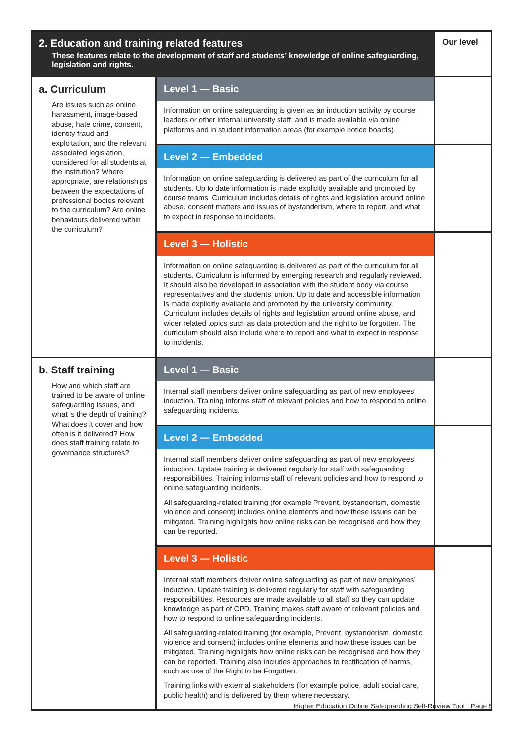| 2. Education and training related features These features relate to the development of staff and students’ knowledge of online safeguarding, legislation and rights. | | Our level |
| --- | --- | --- |
| a. Curriculum Are issues such as online harassment, image-based abuse, hate crime, consent, identity fraud and exploitation, and the relevant associated legislation, considered for all students at the institution? Where appropriate, are relationships between the expectations of professional bodies relevant to the curriculum? Are online behaviours delivered within the curriculum? | Level 1 — Basic | |
| | Information on online safeguarding is given as an induction activity by course leaders or other internal university staff, and is made available via online platforms and in student information areas (for example notice boards). | |
| | Level 2 — Embedded | |
| | Information on online safeguarding is delivered as part of the curriculum for all students. Up to date information is made explicitly available and promoted by course teams. Curriculum includes details of rights and legislation around online abuse, consent matters and issues of bystanderism, where to report, and what to expect in response to incidents. | |
| | Level 3 — Holistic | |
| | Information on online safeguarding is delivered as part of the curriculum for all students. Curriculum is informed by emerging research and regularly reviewed. It should also be developed in association with the student body via course representatives and the students’ union. Up to date and accessible information is made explicitly available and promoted by the university community. Curriculum includes details of rights and legislation around online abuse, and wider related topics such as data protection and the right to be forgotten. The curriculum should also include where to report and what to expect in response to incidents. | |
| b. Staff training How and which staff are trained to be aware of online safeguarding issues, and what is the depth of training? What does it cover and how often is it delivered? How does staff training relate to governance structures? | Level 1 — Basic | |
| | Internal staff members deliver online safeguarding as part of new employees’ induction. Training informs staff of relevant policies and how to respond to online safeguarding incidents. | |
| | Level 2 — Embedded | |
| | Internal staff members deliver online safeguarding as part of new employees’ induction. Update training is delivered regularly for staff with safeguarding responsibilities. Training informs staff of relevant policies and how to respond to online safeguarding incidents. All safeguarding-related training (for example Prevent, bystanderism, domestic violence and consent) includes online elements and how these issues can be mitigated. Training highlights how online risks can be recognised and how they can be reported. | |
| | Level 3 — Holistic | |
| | Internal staff members deliver online safeguarding as part of new employees’ induction. Update training is delivered regularly for staff with safeguarding responsibilities. Resources are made available to all staff so they can update knowledge as part of CPD. Training makes staff aware of relevant policies and how to respond to online safeguarding incidents. All safeguarding-related training (for example, Prevent, bystanderism, domestic violence and consent) includes online elements and how these issues can be mitigated. Training highlights how online risks can be recognised and how they can be reported. Training also includes approaches to rectification of harms, such as use of the Right to be Forgotten. Training links with external stakeholders (for example police, adult social care, public health) and is delivered by them where necessary. | |
Higher Education Online Safeguarding Self-Review Tool Page 8